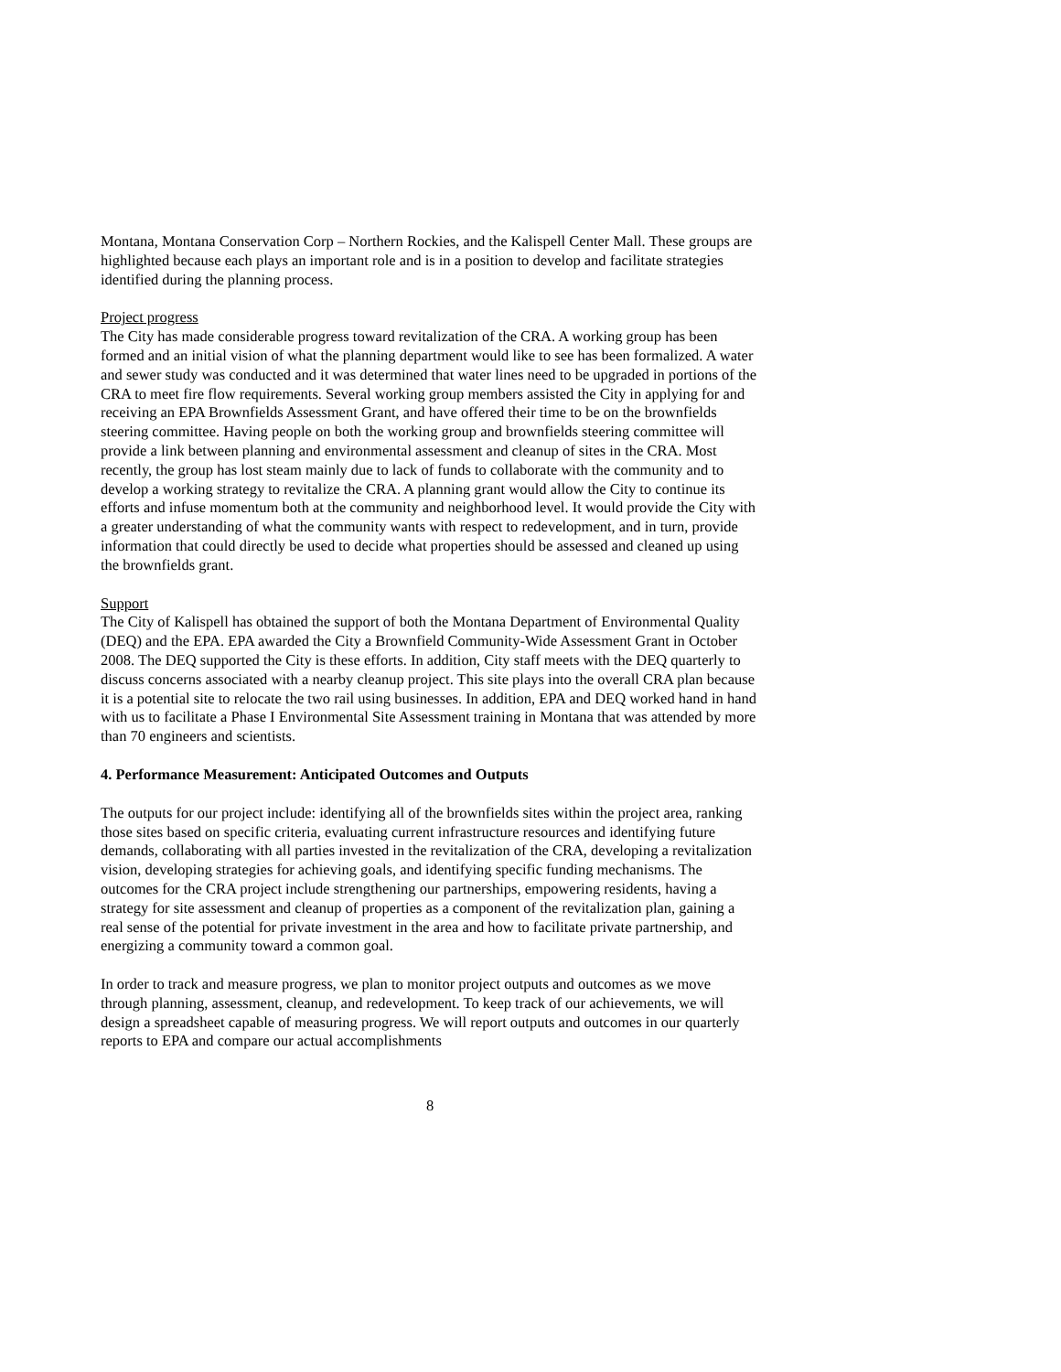Montana, Montana Conservation Corp – Northern Rockies, and the Kalispell Center Mall. These groups are highlighted because each plays an important role and is in a position to develop and facilitate strategies identified during the planning process.
Project progress
The City has made considerable progress toward revitalization of the CRA. A working group has been formed and an initial vision of what the planning department would like to see has been formalized. A water and sewer study was conducted and it was determined that water lines need to be upgraded in portions of the CRA to meet fire flow requirements. Several working group members assisted the City in applying for and receiving an EPA Brownfields Assessment Grant, and have offered their time to be on the brownfields steering committee. Having people on both the working group and brownfields steering committee will provide a link between planning and environmental assessment and cleanup of sites in the CRA. Most recently, the group has lost steam mainly due to lack of funds to collaborate with the community and to develop a working strategy to revitalize the CRA. A planning grant would allow the City to continue its efforts and infuse momentum both at the community and neighborhood level. It would provide the City with a greater understanding of what the community wants with respect to redevelopment, and in turn, provide information that could directly be used to decide what properties should be assessed and cleaned up using the brownfields grant.
Support
The City of Kalispell has obtained the support of both the Montana Department of Environmental Quality (DEQ) and the EPA. EPA awarded the City a Brownfield Community-Wide Assessment Grant in October 2008. The DEQ supported the City is these efforts. In addition, City staff meets with the DEQ quarterly to discuss concerns associated with a nearby cleanup project. This site plays into the overall CRA plan because it is a potential site to relocate the two rail using businesses. In addition, EPA and DEQ worked hand in hand with us to facilitate a Phase I Environmental Site Assessment training in Montana that was attended by more than 70 engineers and scientists.
4. Performance Measurement: Anticipated Outcomes and Outputs
The outputs for our project include: identifying all of the brownfields sites within the project area, ranking those sites based on specific criteria, evaluating current infrastructure resources and identifying future demands, collaborating with all parties invested in the revitalization of the CRA, developing a revitalization vision, developing strategies for achieving goals, and identifying specific funding mechanisms. The outcomes for the CRA project include strengthening our partnerships, empowering residents, having a strategy for site assessment and cleanup of properties as a component of the revitalization plan, gaining a real sense of the potential for private investment in the area and how to facilitate private partnership, and energizing a community toward a common goal.
In order to track and measure progress, we plan to monitor project outputs and outcomes as we move through planning, assessment, cleanup, and redevelopment. To keep track of our achievements, we will design a spreadsheet capable of measuring progress. We will report outputs and outcomes in our quarterly reports to EPA and compare our actual accomplishments
8